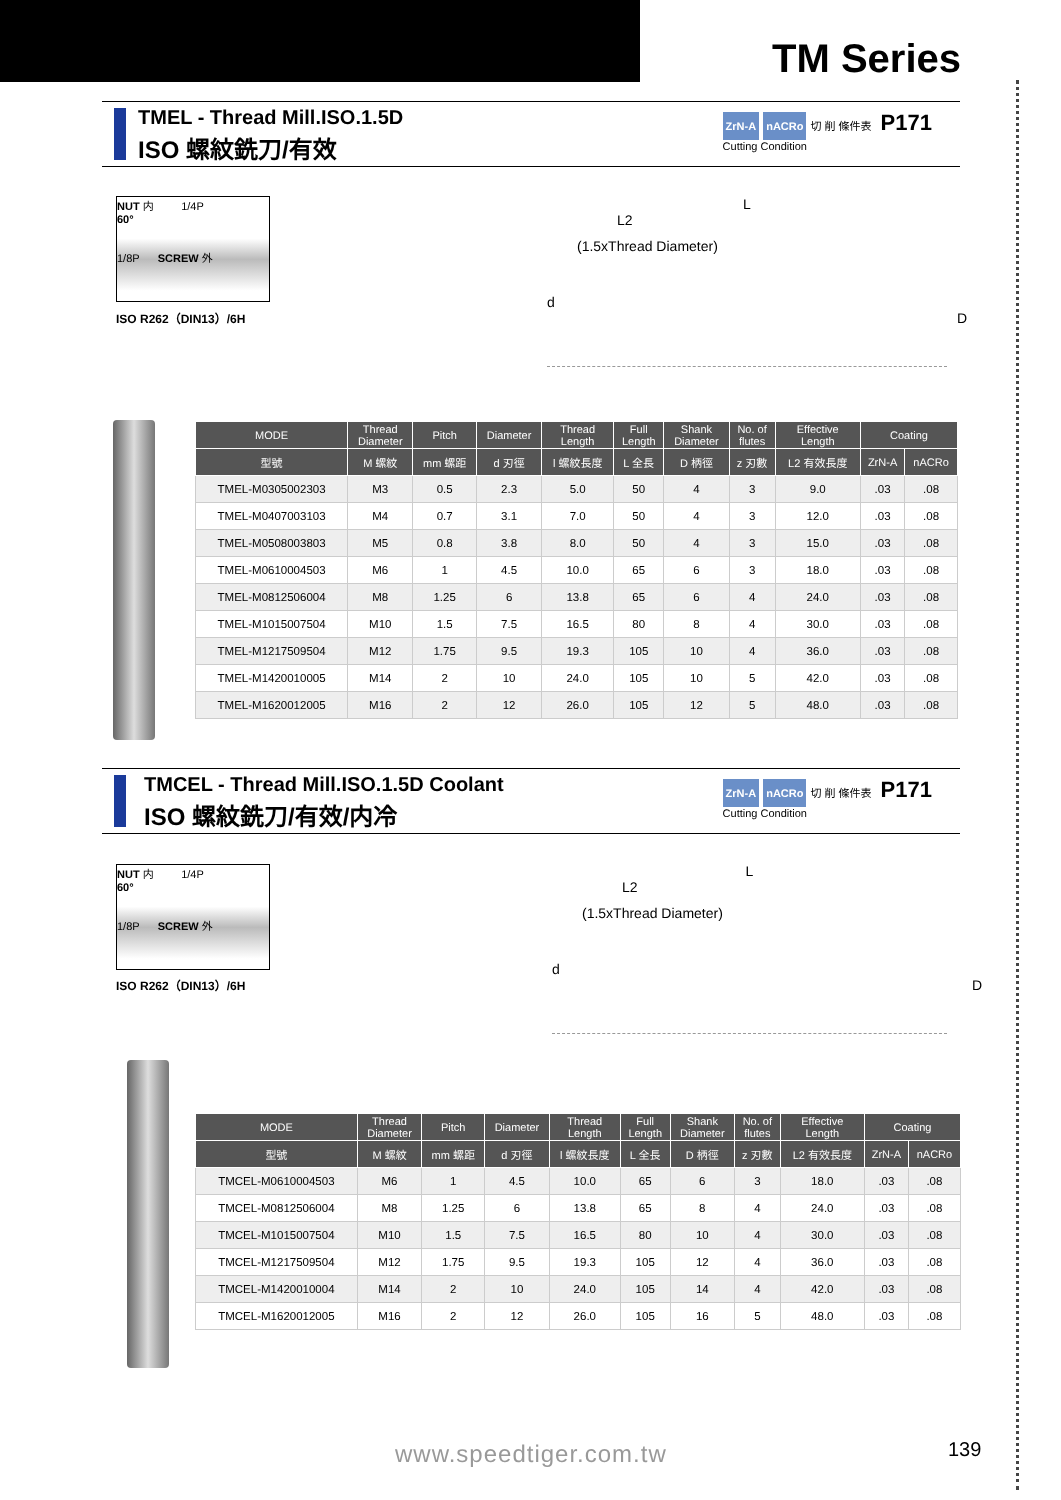TM Series
TMEL - Thread Mill.ISO.1.5D
ISO 螺紋銑刀/有效
ZrN-A nACRo 切 削 條件表 P171
Cutting Condition
NUT 内 1/4P
60°
1/8P SCREW 外
ISO R262（DIN13）/6H
L
L2
(1.5xThread Diameter)
d D
| MODE | Thread Diameter | Pitch | Diameter | Thread Length | Full Length | Shank Diameter | No. of flutes | Effective Length | Coating | |
| --- | --- | --- | --- | --- | --- | --- | --- | --- | --- | --- |
| 型號 | M 螺紋 | mm 螺距 | d 刃徑 | l 螺紋長度 | L 全長 | D 柄徑 | z 刃數 | L2 有效長度 | ZrN-A | nACRo |
| TMEL-M0305002303 | M3 | 0.5 | 2.3 | 5.0 | 50 | 4 | 3 | 9.0 | .03 | .08 |
| TMEL-M0407003103 | M4 | 0.7 | 3.1 | 7.0 | 50 | 4 | 3 | 12.0 | .03 | .08 |
| TMEL-M0508003803 | M5 | 0.8 | 3.8 | 8.0 | 50 | 4 | 3 | 15.0 | .03 | .08 |
| TMEL-M0610004503 | M6 | 1 | 4.5 | 10.0 | 65 | 6 | 3 | 18.0 | .03 | .08 |
| TMEL-M0812506004 | M8 | 1.25 | 6 | 13.8 | 65 | 6 | 4 | 24.0 | .03 | .08 |
| TMEL-M1015007504 | M10 | 1.5 | 7.5 | 16.5 | 80 | 8 | 4 | 30.0 | .03 | .08 |
| TMEL-M1217509504 | M12 | 1.75 | 9.5 | 19.3 | 105 | 10 | 4 | 36.0 | .03 | .08 |
| TMEL-M1420010005 | M14 | 2 | 10 | 24.0 | 105 | 10 | 5 | 42.0 | .03 | .08 |
| TMEL-M1620012005 | M16 | 2 | 12 | 26.0 | 105 | 12 | 5 | 48.0 | .03 | .08 |
TMCEL - Thread Mill.ISO.1.5D Coolant
ISO 螺紋銑刀/有效/内冷
ZrN-A nACRo 切 削 條件表 P171
Cutting Condition
NUT 内 1/4P
60°
1/8P SCREW 外
ISO R262（DIN13）/6H
L
L2
(1.5xThread Diameter)
d D
| MODE | Thread Diameter | Pitch | Diameter | Thread Length | Full Length | Shank Diameter | No. of flutes | Effective Length | Coating | |
| --- | --- | --- | --- | --- | --- | --- | --- | --- | --- | --- |
| 型號 | M 螺紋 | mm 螺距 | d 刃徑 | l 螺紋長度 | L 全長 | D 柄徑 | z 刃數 | L2 有效長度 | ZrN-A | nACRo |
| TMCEL-M0610004503 | M6 | 1 | 4.5 | 10.0 | 65 | 6 | 3 | 18.0 | .03 | .08 |
| TMCEL-M0812506004 | M8 | 1.25 | 6 | 13.8 | 65 | 8 | 4 | 24.0 | .03 | .08 |
| TMCEL-M1015007504 | M10 | 1.5 | 7.5 | 16.5 | 80 | 10 | 4 | 30.0 | .03 | .08 |
| TMCEL-M1217509504 | M12 | 1.75 | 9.5 | 19.3 | 105 | 12 | 4 | 36.0 | .03 | .08 |
| TMCEL-M1420010004 | M14 | 2 | 10 | 24.0 | 105 | 14 | 4 | 42.0 | .03 | .08 |
| TMCEL-M1620012005 | M16 | 2 | 12 | 26.0 | 105 | 16 | 5 | 48.0 | .03 | .08 |
www.speedtiger.com.tw 139